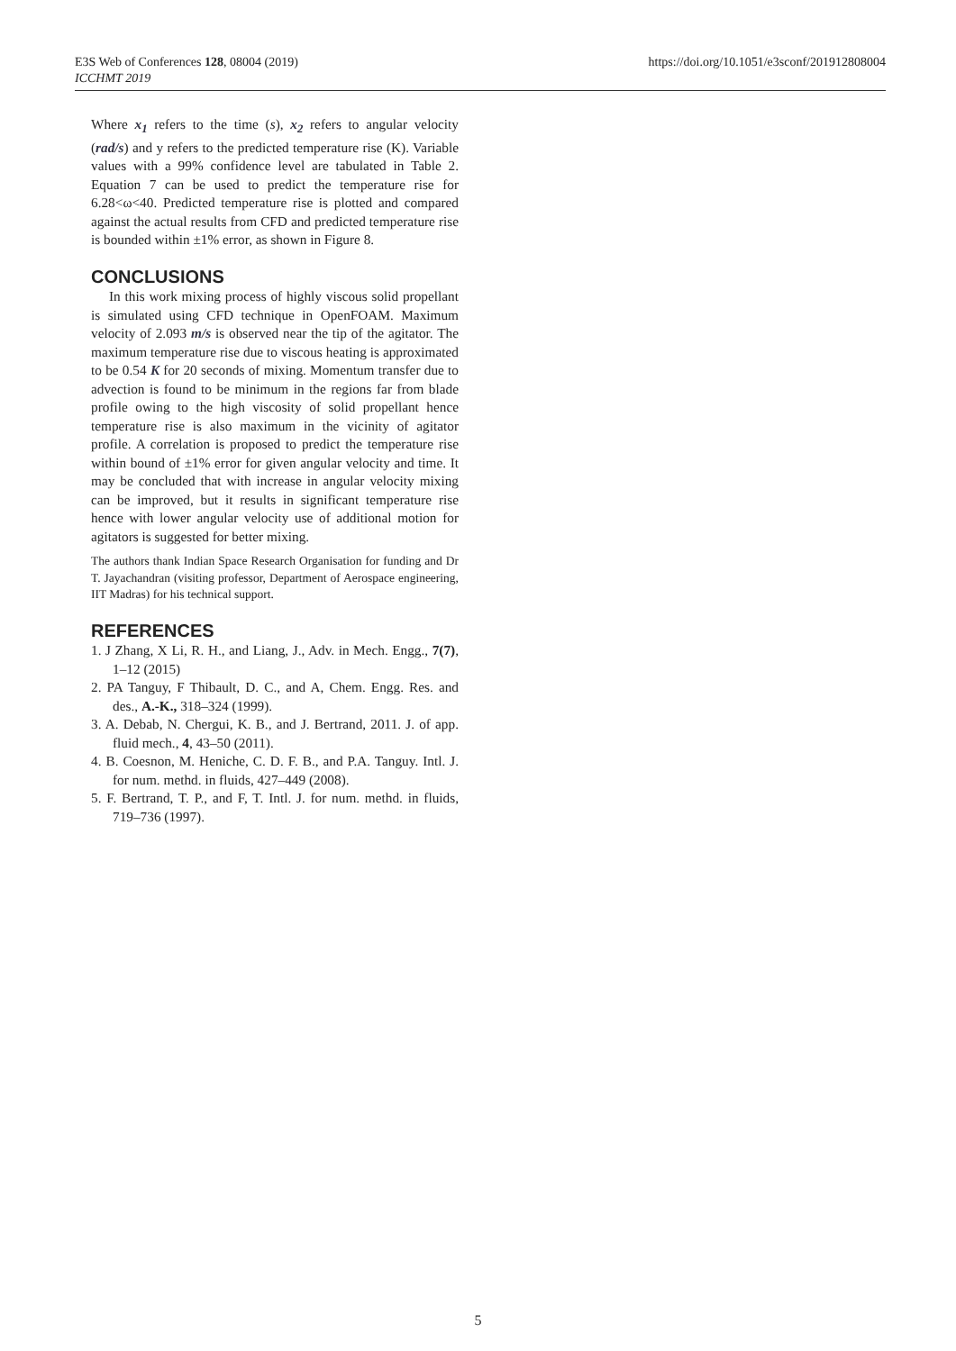E3S Web of Conferences 128, 08004 (2019)
ICCHMT 2019
https://doi.org/10.1051/e3sconf/201912808004
Where x<sub>1</sub> refers to the time (s), x<sub>2</sub> refers to angular velocity (rad/s) and y refers to the predicted temperature rise (K). Variable values with a 99% confidence level are tabulated in Table 2. Equation 7 can be used to predict the temperature rise for 6.28<ω<40. Predicted temperature rise is plotted and compared against the actual results from CFD and predicted temperature rise is bounded within ±1% error, as shown in Figure 8.
CONCLUSIONS
In this work mixing process of highly viscous solid propellant is simulated using CFD technique in OpenFOAM. Maximum velocity of 2.093 m/s is observed near the tip of the agitator. The maximum temperature rise due to viscous heating is approximated to be 0.54 K for 20 seconds of mixing. Momentum transfer due to advection is found to be minimum in the regions far from blade profile owing to the high viscosity of solid propellant hence temperature rise is also maximum in the vicinity of agitator profile. A correlation is proposed to predict the temperature rise within bound of ±1% error for given angular velocity and time. It may be concluded that with increase in angular velocity mixing can be improved, but it results in significant temperature rise hence with lower angular velocity use of additional motion for agitators is suggested for better mixing.
The authors thank Indian Space Research Organisation for funding and Dr T. Jayachandran (visiting professor, Department of Aerospace engineering, IIT Madras) for his technical support.
REFERENCES
1. J Zhang, X Li, R. H., and Liang, J., Adv. in Mech. Engg., 7(7), 1–12 (2015)
2. PA Tanguy, F Thibault, D. C., and A, Chem. Engg. Res. and des., A.-K., 318–324 (1999).
3. A. Debab, N. Chergui, K. B., and J. Bertrand, 2011. J. of app. fluid mech., 4, 43–50 (2011).
4. B. Coesnon, M. Heniche, C. D. F. B., and P.A. Tanguy. Intl. J. for num. methd. in fluids, 427–449 (2008).
5. F. Bertrand, T. P., and F, T. Intl. J. for num. methd. in fluids, 719–736 (1997).
5